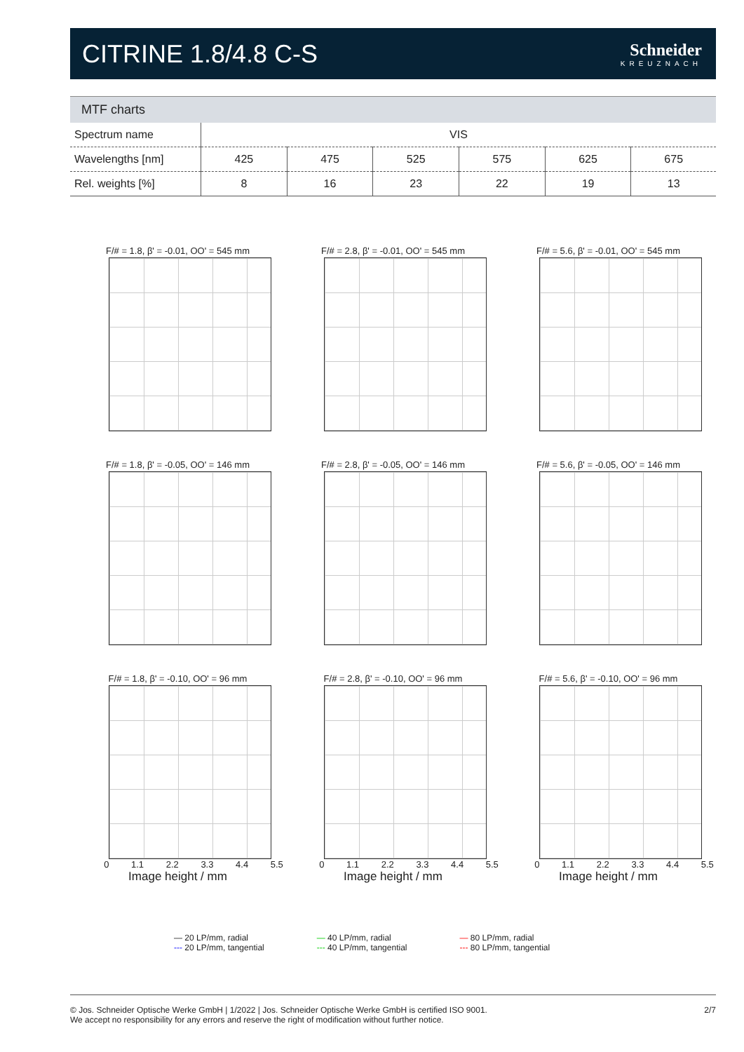CITRINE 1.8/4.8 C-S
Schneider
KREUZNACH
MTF charts
| Spectrum name | VIS | | | | | |
| Wavelengths [nm] | 425 | 475 | 525 | 575 | 625 | 675 |
| Rel. weights [%] | 8 | 16 | 23 | 22 | 19 | 13 |
F/# = 1.8, β' = -0.01, OO' = 545 mm
F/# = 2.8, β' = -0.01, OO' = 545 mm
F/# = 5.6, β' = -0.01, OO' = 545 mm
F/# = 1.8, β' = -0.05, OO' = 146 mm
F/# = 2.8, β' = -0.05, OO' = 146 mm
F/# = 5.6, β' = -0.05, OO' = 146 mm
F/# = 1.8, β' = -0.10, OO' = 96 mm
0 1.1 2.2 3.3 4.4 5.5
Image height / mm
F/# = 2.8, β' = -0.10, OO' = 96 mm
0 1.1 2.2 3.3 4.4 5.5
Image height / mm
F/# = 5.6, β' = -0.10, OO' = 96 mm
0 1.1 2.2 3.3 4.4 5.5
Image height / mm
— 20 LP/mm, radial
--- 20 LP/mm, tangential
— 40 LP/mm, radial
--- 40 LP/mm, tangential
— 80 LP/mm, radial
--- 80 LP/mm, tangential
© Jos. Schneider Optische Werke GmbH | 1/2022 | Jos. Schneider Optische Werke GmbH is certified ISO 9001.
We accept no responsibility for any errors and reserve the right of modification without further notice.
2/7